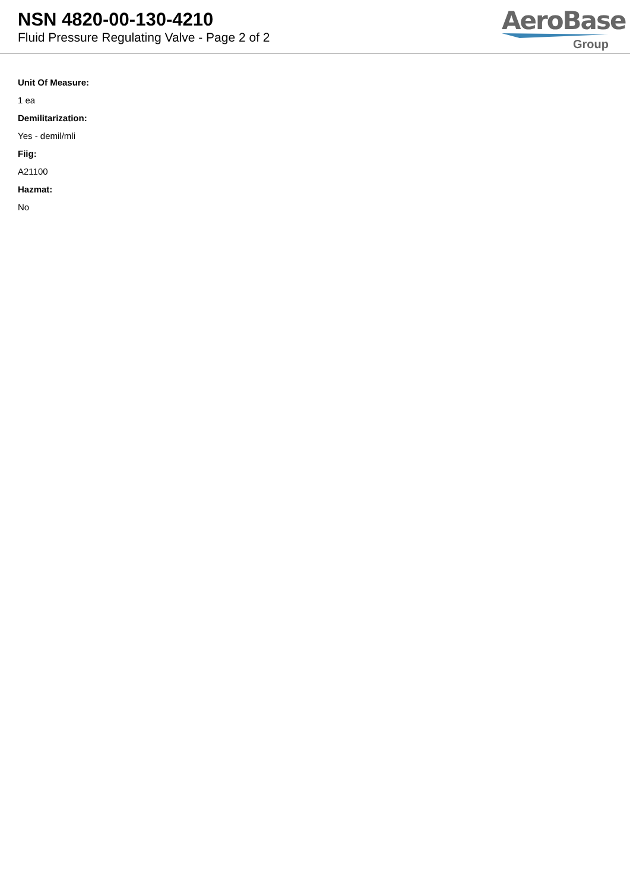NSN 4820-00-130-4210
Fluid Pressure Regulating Valve - Page 2 of 2
AeroBase
Group
Unit Of Measure:
1 ea
Demilitarization:
Yes - demil/mli
Fiig:
A21100
Hazmat:
No